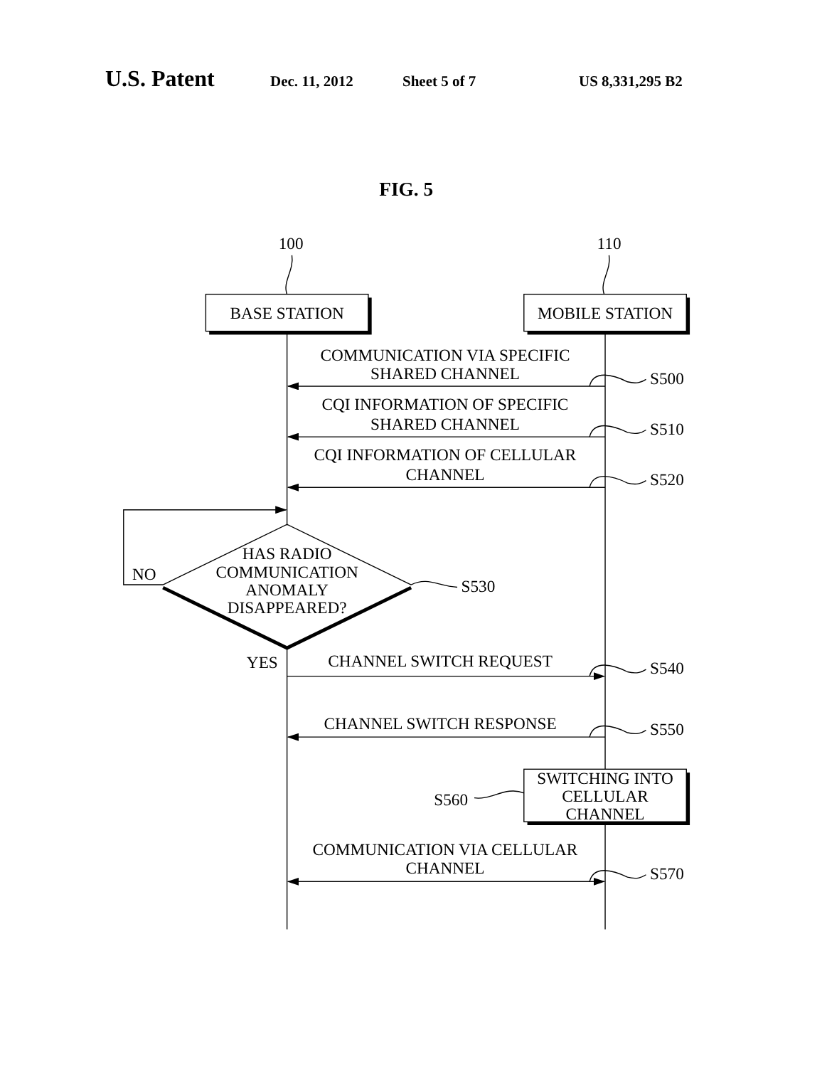U.S. Patent Dec. 11, 2012 Sheet 5 of 7 US 8,331,295 B2
FIG. 5
100
110
BASE STATION
MOBILE STATION
COMMUNICATION VIA SPECIFIC
SHARED CHANNEL
S500
CQI INFORMATION OF SPECIFIC
SHARED CHANNEL
S510
CQI INFORMATION OF CELLULAR
CHANNEL
S520
NO
HAS RADIO
COMMUNICATION
ANOMALY
DISAPPEARED?
S530
YES
CHANNEL SWITCH REQUEST
S540
CHANNEL SWITCH RESPONSE
S550
S560
SWITCHING INTO
CELLULAR
CHANNEL
COMMUNICATION VIA CELLULAR
CHANNEL
S570